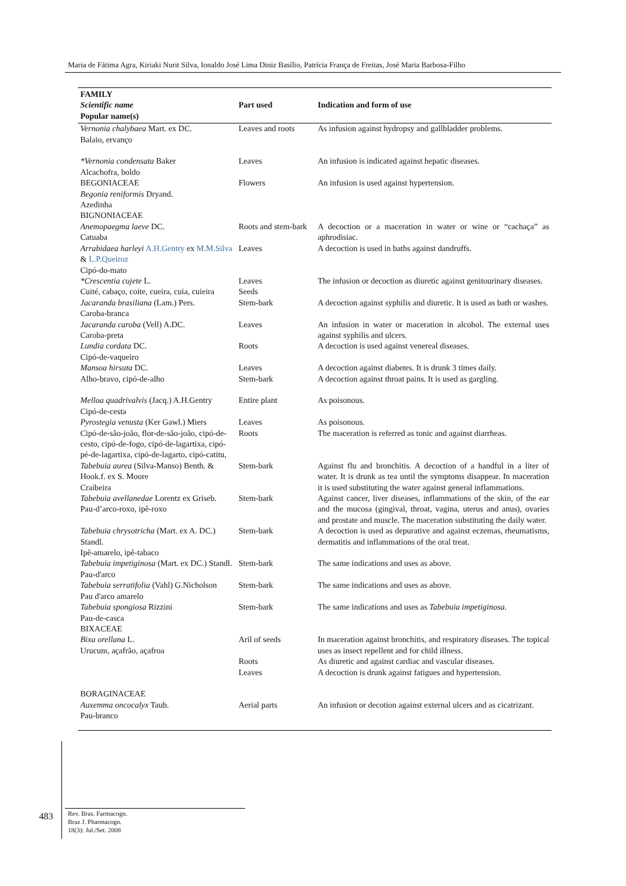Maria de Fátima Agra, Kiriaki Nurit Silva, Ionaldo José Lima Diniz Basílio, Patrícia França de Freitas, José Maria Barbosa-Filho
| FAMILY Scientific name Popular name(s) | Part used | Indication and form of use |
| --- | --- | --- |
| Vernonia chalybaea Mart. ex DC. Balaio, ervanço | Leaves and roots | As infusion against hydropsy and gallbladder problems. |
| *Vernonia condensata Baker Alcachofra, boldo | Leaves | An infusion is indicated against hepatic diseases. |
| BEGONIACEAE Begonia reniformis Dryand. Azedinha | Flowers | An infusion is used against hypertension. |
| BIGNONIACEAE | | |
| Anemopaegma laeve DC. Catuaba | Roots and stem-bark | A decoction or a maceration in water or wine or “cachaça” as aphrodisiac. |
| Arrabidaea harleyi A.H.Gentry ex M.M.Silva & L.P.Queiroz Cipó-do-mato | Leaves | A decoction is used in baths against dandruffs. |
| *Crescentia cujete L. Cuité, cabaço, coite, cueira, cuia, cuieira | Leaves Seeds | The infusion or decoction as diuretic against genitourinary diseases. |
| Jacaranda brasiliana (Lam.) Pers. Caroba-branca | Stem-bark | A decoction against syphilis and diuretic. It is used as bath or washes. |
| Jacaranda caroba (Vell) A.DC. Caroba-preta | Leaves | An infusion in water or maceration in alcohol. The external uses against syphilis and ulcers. |
| Lundia cordata DC. Cipó-de-vaqueiro | Roots | A decoction is used against venereal diseases. |
| Mansoa hirsuta DC. Alho-bravo, cipó-de-alho | Leaves Stem-bark | A decoction against diabetes. It is drunk 3 times daily. A decoction against throat pains. It is used as gargling. |
| Melloa quadrivalvis (Jacq.) A.H.Gentry Cipó-de-cesta | Entire plant | As poisonous. |
| Pyrostegia venusta (Ker Gawl.) Miers Cipó-de-são-joão, flor-de-são-joão, cipó-de-cesto, cipó-de-fogo, cipó-de-lagartixa, cipó-pé-de-lagartixa, cipó-de-lagarto, cipó-catitu, | Leaves Roots | As poisonous. The maceration is referred as tonic and against diarrheas. |
| Tabebuia aurea (Silva-Manso) Benth. & Hook.f. ex S. Moore Craibeira | Stem-bark | Against flu and bronchitis. A decoction of a handful in a liter of water. It is drunk as tea until the symptoms disappear. In maceration it is used substituting the water against general inflammations. |
| Tabebuia avellanedae Lorentz ex Griseb. Pau-d’arco-roxo, ipê-roxo | Stem-bark | Against cancer, liver diseases, inflammations of the skin, of the ear and the mucosa (gingival, throat, vagina, uterus and anus), ovaries and prostate and muscle. The maceration substituting the daily water. |
| Tabebuia chrysotricha (Mart. ex A. DC.) Standl. Ipê-amarelo, ipê-tabaco | Stem-bark | A decoction is used as depurative and against eczemas, rheumatisms, dermatitis and inflammations of the oral treat. |
| Tabebuia impetiginosa (Mart. ex DC.) Standl. Pau-d'arco | Stem-bark | The same indications and uses as above. |
| Tabebuia serratifolia (Vahl) G.Nicholson Pau d'arco amarelo | Stem-bark | The same indications and uses as above. |
| Tabebuia spongiosa Rizzini Pau-de-casca | Stem-bark | The same indications and uses as Tabebuia impetiginosa. |
| BIXACEAE Bixa orellana L. Urucum, açafrão, açafroa | Aril of seeds | In maceration against bronchitis, and respiratory diseases. The topical uses as insect repellent and for child illness. |
| | Roots Leaves | As diuretic and against cardiac and vascular diseases. A decoction is drunk against fatigues and hypertension. |
| BORAGINACEAE Auxemma oncocalyx Taub. Pau-branco | Aerial parts | An infusion or decotion against external ulcers and as cicatrizant. |
483
Rev. Bras. Farmacogn.
Braz J. Pharmacogn.
18(3): Jul./Set. 2008